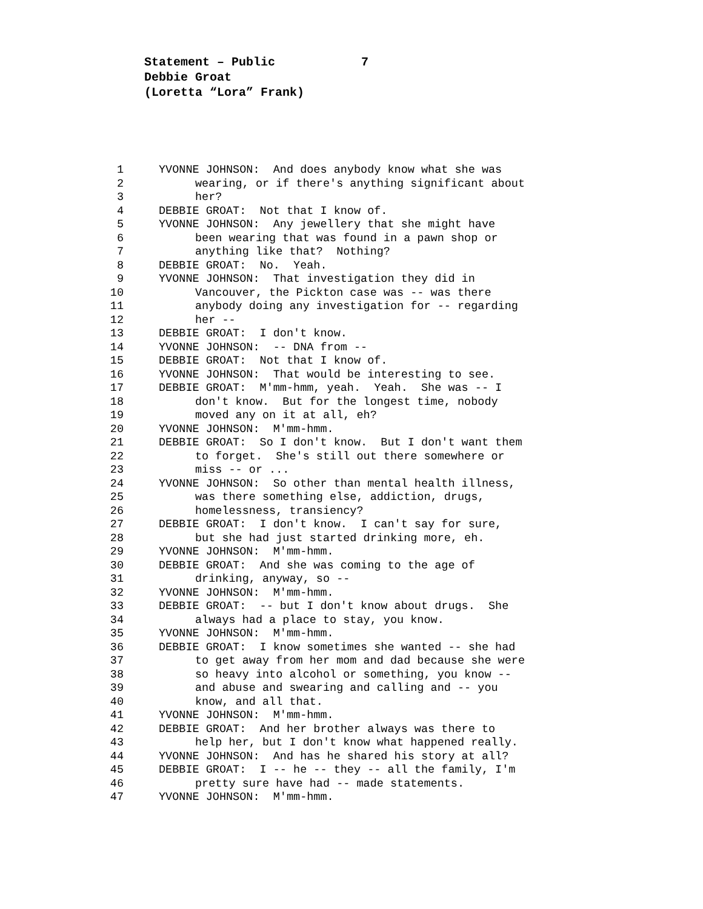Statement – Public 7
Debbie Groat
(Loretta “Lora” Frank)
1 YVONNE JOHNSON: And does anybody know what she was
2 wearing, or if there's anything significant about
3 her?
4 DEBBIE GROAT: Not that I know of.
5 YVONNE JOHNSON: Any jewellery that she might have
6 been wearing that was found in a pawn shop or
7 anything like that? Nothing?
8 DEBBIE GROAT: No. Yeah.
9 YVONNE JOHNSON: That investigation they did in
10 Vancouver, the Pickton case was -- was there
11 anybody doing any investigation for -- regarding
12 her --
13 DEBBIE GROAT: I don't know.
14 YVONNE JOHNSON: -- DNA from --
15 DEBBIE GROAT: Not that I know of.
16 YVONNE JOHNSON: That would be interesting to see.
17 DEBBIE GROAT: M'mm-hmm, yeah. Yeah. She was -- I
18 don't know. But for the longest time, nobody
19 moved any on it at all, eh?
20 YVONNE JOHNSON: M'mm-hmm.
21 DEBBIE GROAT: So I don't know. But I don't want them
22 to forget. She's still out there somewhere or
23 miss -- or ...
24 YVONNE JOHNSON: So other than mental health illness,
25 was there something else, addiction, drugs,
26 homelessness, transiency?
27 DEBBIE GROAT: I don't know. I can't say for sure,
28 but she had just started drinking more, eh.
29 YVONNE JOHNSON: M'mm-hmm.
30 DEBBIE GROAT: And she was coming to the age of
31 drinking, anyway, so --
32 YVONNE JOHNSON: M'mm-hmm.
33 DEBBIE GROAT: -- but I don't know about drugs. She
34 always had a place to stay, you know.
35 YVONNE JOHNSON: M'mm-hmm.
36 DEBBIE GROAT: I know sometimes she wanted -- she had
37 to get away from her mom and dad because she were
38 so heavy into alcohol or something, you know --
39 and abuse and swearing and calling and -- you
40 know, and all that.
41 YVONNE JOHNSON: M'mm-hmm.
42 DEBBIE GROAT: And her brother always was there to
43 help her, but I don't know what happened really.
44 YVONNE JOHNSON: And has he shared his story at all?
45 DEBBIE GROAT: I -- he -- they -- all the family, I'm
46 pretty sure have had -- made statements.
47 YVONNE JOHNSON: M'mm-hmm.